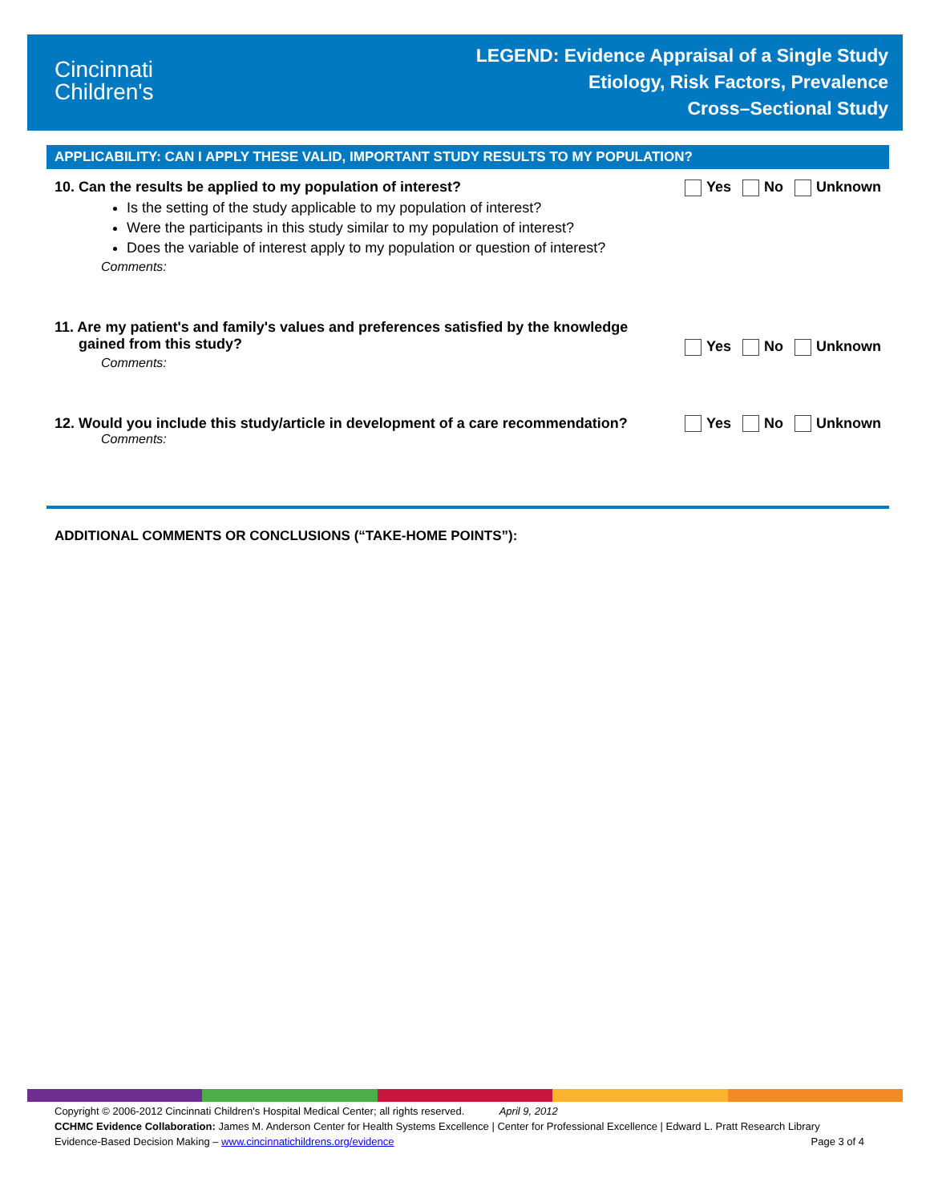Cincinnati
Children's
LEGEND: Evidence Appraisal of a Single Study
Etiology, Risk Factors, Prevalence
Cross–Sectional Study
APPLICABILITY: CAN I APPLY THESE VALID, IMPORTANT STUDY RESULTS TO MY POPULATION?
10. Can the results be applied to my population of interest?
Yes No Unknown
Is the setting of the study applicable to my population of interest?
Were the participants in this study similar to my population of interest?
Does the variable of interest apply to my population or question of interest?
Comments:
11. Are my patient's and family's values and preferences satisfied by the knowledge
gained from this study?
Yes No Unknown
Comments:
12. Would you include this study/article in development of a care recommendation?
Yes No Unknown
Comments:
ADDITIONAL COMMENTS OR CONCLUSIONS (“TAKE-HOME POINTS”):
Copyright © 2006-2012 Cincinnati Children's Hospital Medical Center; all rights reserved. April 9, 2012
CCHMC Evidence Collaboration: James M. Anderson Center for Health Systems Excellence | Center for Professional Excellence | Edward L. Pratt Research Library
Evidence-Based Decision Making – www.cincinnatichildrens.org/evidence Page 3 of 4